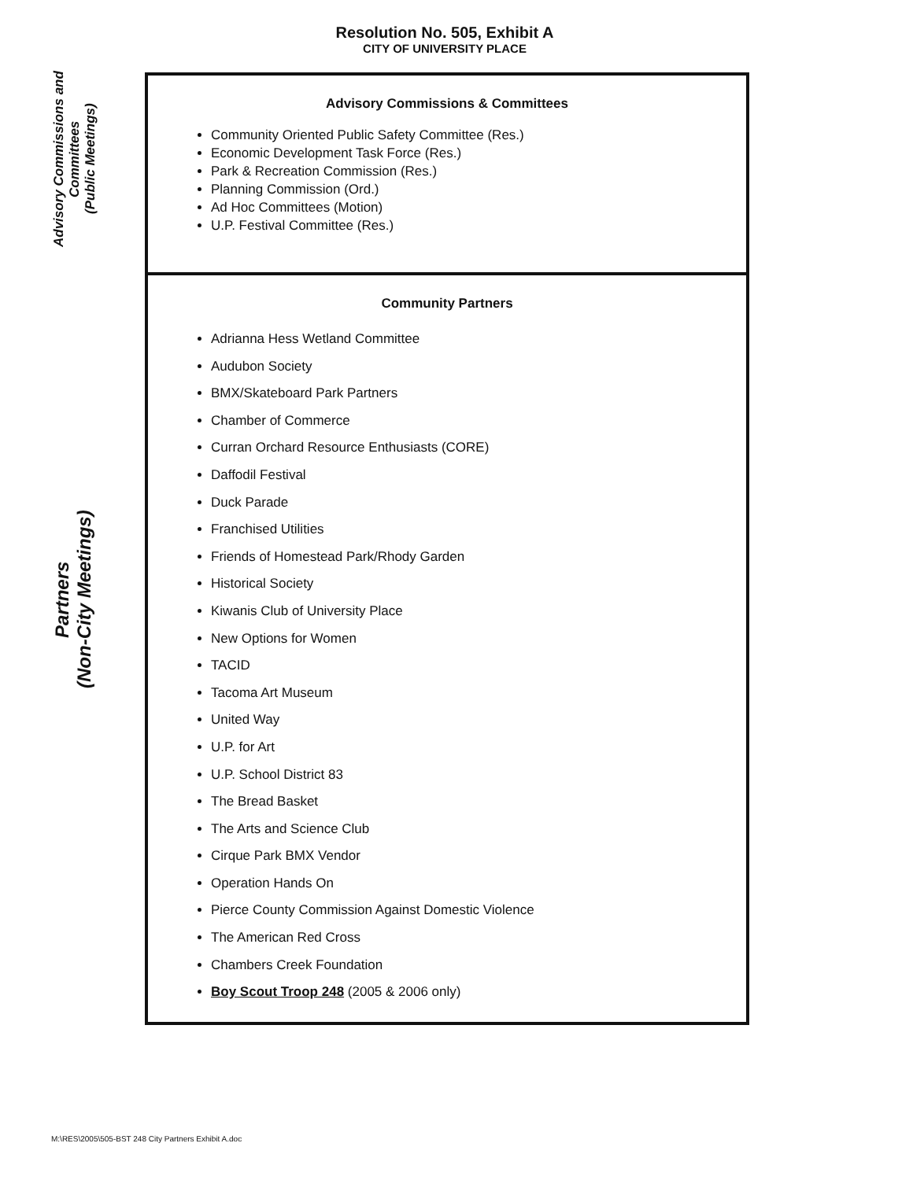Resolution No. 505, Exhibit A
CITY OF UNIVERSITY PLACE
Advisory Commissions and Committees
(Public Meetings)
Partners
(Non-City Meetings)
Advisory Commissions & Committees
Community Oriented Public Safety Committee (Res.)
Economic Development Task Force (Res.)
Park & Recreation Commission (Res.)
Planning Commission (Ord.)
Ad Hoc Committees (Motion)
U.P. Festival Committee (Res.)
Community Partners
Adrianna Hess Wetland Committee
Audubon Society
BMX/Skateboard Park Partners
Chamber of Commerce
Curran Orchard Resource Enthusiasts (CORE)
Daffodil Festival
Duck Parade
Franchised Utilities
Friends of Homestead Park/Rhody Garden
Historical Society
Kiwanis Club of University Place
New Options for Women
TACID
Tacoma Art Museum
United Way
U.P. for Art
U.P. School District 83
The Bread Basket
The Arts and Science Club
Cirque Park BMX Vendor
Operation Hands On
Pierce County Commission Against Domestic Violence
The American Red Cross
Chambers Creek Foundation
Boy Scout Troop 248 (2005 & 2006 only)
M:\RES\2005\505-BST 248 City Partners Exhibit A.doc